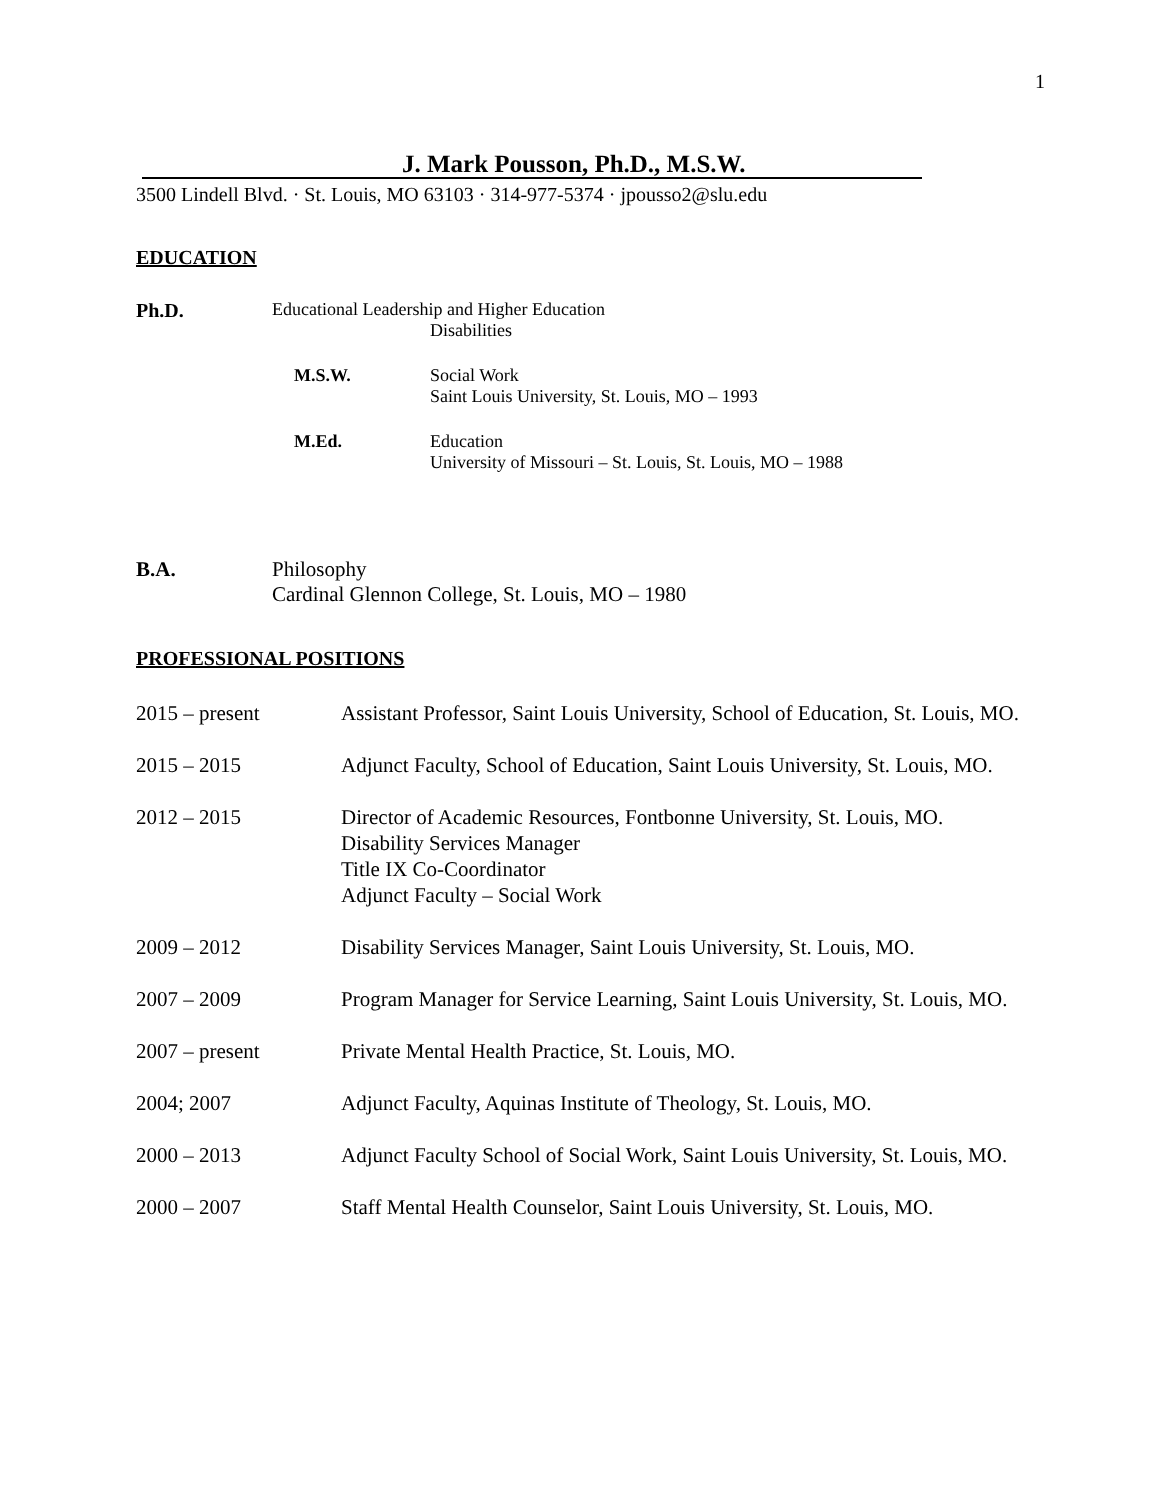1
J. Mark Pousson, Ph.D., M.S.W.
3500 Lindell Blvd. · St. Louis, MO 63103 · 314-977-5374 · jpousso2@slu.edu
EDUCATION
Ph.D. Educational Leadership and Higher Education
Disabilities
M.S.W. Social Work
Saint Louis University, St. Louis, MO – 1993
M.Ed. Education
University of Missouri – St. Louis, St. Louis, MO – 1988
B.A. Philosophy
Cardinal Glennon College, St. Louis, MO – 1980
PROFESSIONAL POSITIONS
2015 – present Assistant Professor, Saint Louis University, School of Education, St. Louis, MO.
2015 – 2015 Adjunct Faculty, School of Education, Saint Louis University, St. Louis, MO.
2012 – 2015 Director of Academic Resources, Fontbonne University, St. Louis, MO.
Disability Services Manager
Title IX Co-Coordinator
Adjunct Faculty – Social Work
2009 – 2012 Disability Services Manager, Saint Louis University, St. Louis, MO.
2007 – 2009 Program Manager for Service Learning, Saint Louis University, St. Louis, MO.
2007 – present Private Mental Health Practice, St. Louis, MO.
2004; 2007 Adjunct Faculty, Aquinas Institute of Theology, St. Louis, MO.
2000 – 2013 Adjunct Faculty School of Social Work, Saint Louis University, St. Louis, MO.
2000 – 2007 Staff Mental Health Counselor, Saint Louis University, St. Louis, MO.